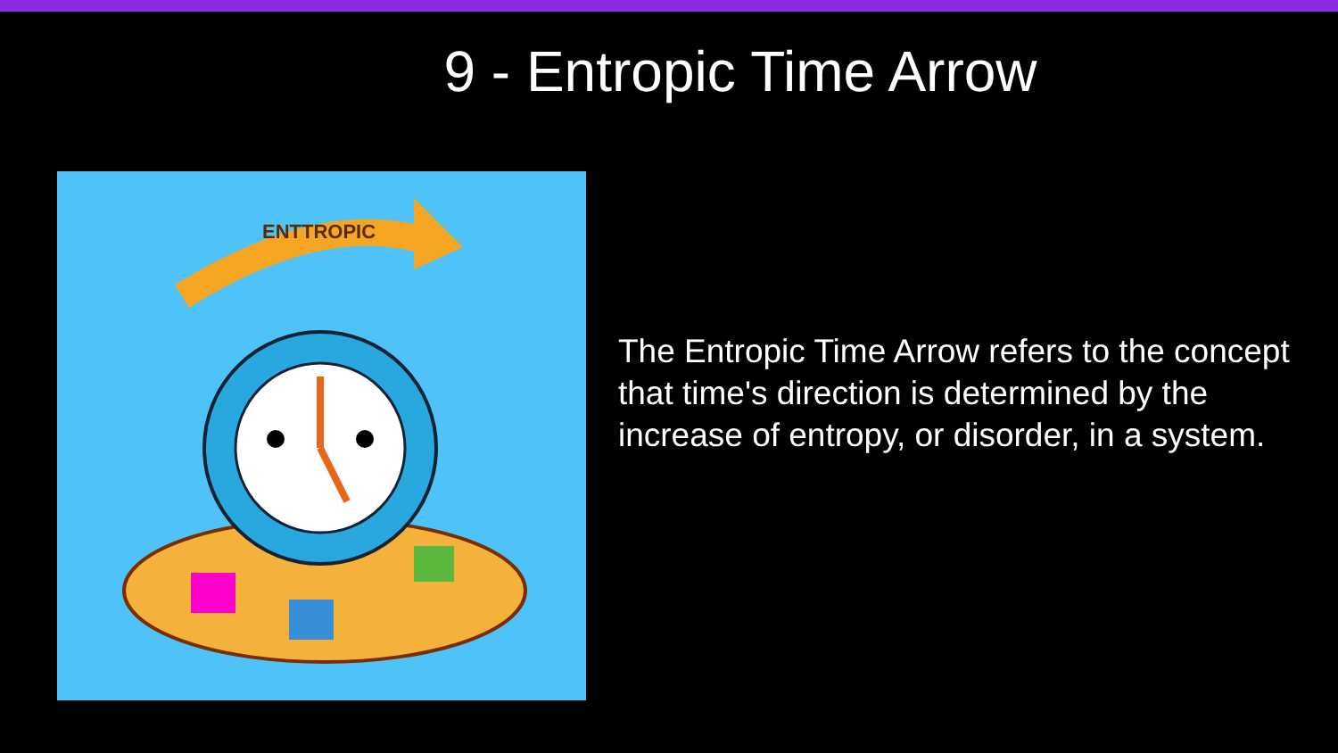9 - Entropic Time Arrow
ENTTROPIC
The Entropic Time Arrow refers to the concept that time's direction is determined by the increase of entropy, or disorder, in a system.